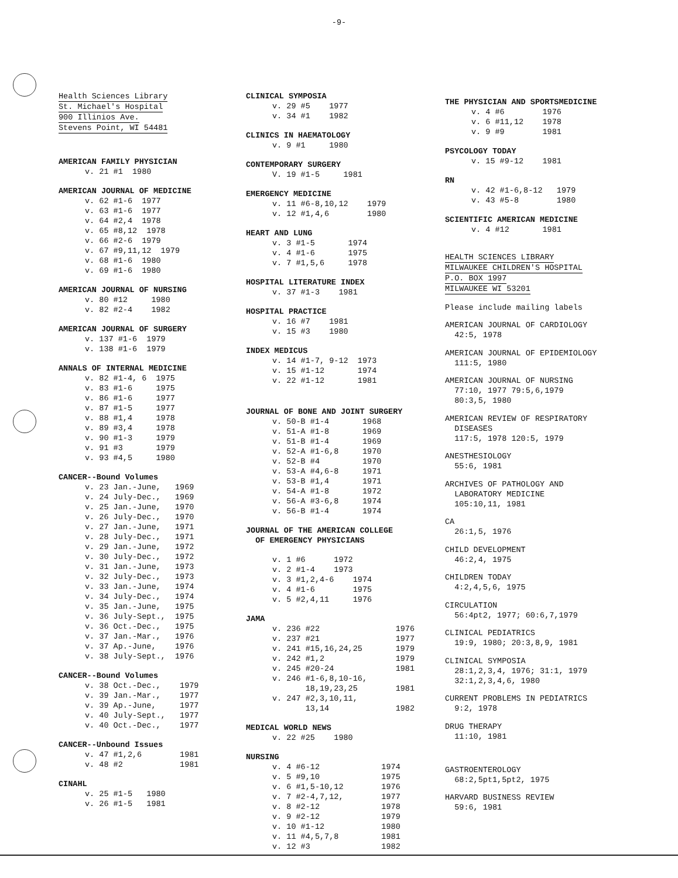-9-
Health Sciences Library
St. Michael's Hospital
900 Illinios Ave.
Stevens Point, WI 54481
AMERICAN FAMILY PHYSICIAN
v. 21 #1 1980
AMERICAN JOURNAL OF MEDICINE
v. 62 #1-6 1977 v. 63 #1-6 1977 v. 64 #2,4 1978 v. 65 #8,12 1978 v. 66 #2-6 1979 v. 67 #9,11,12 1979 v. 68 #1-6 1980 v. 69 #1-6 1980
AMERICAN JOURNAL OF NURSING
v. 80 #12 1980 v. 82 #2-4 1982
AMERICAN JOURNAL OF SURGERY
v. 137 #1-6 1979 v. 138 #1-6 1979
ANNALS OF INTERNAL MEDICINE
v. 82 #1-4, 6 1975 v. 83 #1-6 1975 v. 86 #1-6 1977 v. 87 #1-5 1977 v. 88 #1,4 1978 v. 89 #3,4 1978 v. 90 #1-3 1979 v. 91 #3 1979 v. 93 #4,5 1980
CANCER--Bound Volumes
v. 23 Jan.-June, 1969 v. 24 July-Dec., 1969 v. 25 Jan.-June, 1970 v. 26 July-Dec., 1970 v. 27 Jan.-June, 1971 v. 28 July-Dec., 1971 v. 29 Jan.-June, 1972 v. 30 July-Dec., 1972 v. 31 Jan.-June, 1973 v. 32 July-Dec., 1973 v. 33 Jan.-June, 1974 v. 34 July-Dec., 1974 v. 35 Jan.-June, 1975 v. 36 July-Sept., 1975 v. 36 Oct.-Dec., 1975 v. 37 Jan.-Mar., 1976 v. 37 Ap.-June, 1976 v. 38 July-Sept., 1976
CANCER--Bound Volumes
v. 38 Oct.-Dec., 1979 v. 39 Jan.-Mar., 1977 v. 39 Ap.-June, 1977 v. 40 July-Sept., 1977 v. 40 Oct.-Dec., 1977
CANCER--Unbound Issues
v. 47 #1,2,6 1981 v. 48 #2 1981
CINAHL
v. 25 #1-5 1980 v. 26 #1-5 1981
CLINICAL SYMPOSIA
v. 29 #5 1977 v. 34 #1 1982
CLINICS IN HAEMATOLOGY
v. 9 #1 1980
CONTEMPORARY SURGERY
V. 19 #1-5 1981
EMERGENCY MEDICINE
v. 11 #6-8,10,12 1979 v. 12 #1,4,6 1980
HEART AND LUNG
v. 3 #1-5 1974 v. 4 #1-6 1975 v. 7 #1,5,6 1978
HOSPITAL LITERATURE INDEX
v. 37 #1-3 1981
HOSPITAL PRACTICE
v. 16 #7 1981 v. 15 #3 1980
INDEX MEDICUS
v. 14 #1-7, 9-12 1973 v. 15 #1-12 1974 v. 22 #1-12 1981
JOURNAL OF BONE AND JOINT SURGERY
v. 50-B #1-4 1968 v. 51-A #1-8 1969 v. 51-B #1-4 1969 v. 52-A #1-6,8 1970 v. 52-B #4 1970 v. 53-A #4,6-8 1971 v. 53-B #1,4 1971 v. 54-A #1-8 1972 v. 56-A #3-6,8 1974 v. 56-B #1-4 1974
JOURNAL OF THE AMERICAN COLLEGE
OF EMERGENCY PHYSICIANS
v. 1 #6 1972 v. 2 #1-4 1973 v. 3 #1,2,4-6 1974 v. 4 #1-6 1975 v. 5 #2,4,11 1976
JAMA
v. 236 #22 1976 v. 237 #21 1977 v. 241 #15,16,24,25 1979 v. 242 #1,2 1979 v. 245 #20-24 1981 v. 246 #1-6,8,10-16, 18,19,23,25 1981 v. 247 #2,3,10,11, 13,14 1982
MEDICAL WORLD NEWS
v. 22 #25 1980
NURSING
v. 4 #6-12 1974 v. 5 #9,10 1975 v. 6 #1,5-10,12 1976 v. 7 #2-4,7,12, 1977 v. 8 #2-12 1978 v. 9 #2-12 1979 v. 10 #1-12 1980 v. 11 #4,5,7,8 1981 v. 12 #3 1982
THE PHYSICIAN AND SPORTSMEDICINE
v. 4 #6 1976 v. 6 #11,12 1978 v. 9 #9 1981
PSYCOLOGY TODAY
v. 15 #9-12 1981
RN
v. 42 #1-6,8-12 1979 v. 43 #5-8 1980
SCIENTIFIC AMERICAN MEDICINE
v. 4 #12 1981
HEALTH SCIENCES LIBRARY
MILWAUKEE CHILDREN'S HOSPITAL
P.O. BOX 1997
MILWAUKEE WI 53201
Please include mailing labels
AMERICAN JOURNAL OF CARDIOLOGY
42:5, 1978
AMERICAN JOURNAL OF EPIDEMIOLOGY
111:5, 1980
AMERICAN JOURNAL OF NURSING
77:10, 1977 79:5,6,1979
80:3,5, 1980
AMERICAN REVIEW OF RESPIRATORY
DISEASES
117:5, 1978 120:5, 1979
ANESTHESIOLOGY
55:6, 1981
ARCHIVES OF PATHOLOGY AND
LABORATORY MEDICINE
105:10,11, 1981
CA
26:1,5, 1976
CHILD DEVELOPMENT
46:2,4, 1975
CHILDREN TODAY
4:2,4,5,6, 1975
CIRCULATION
56:4pt2, 1977; 60:6,7,1979
CLINICAL PEDIATRICS
19:9, 1980; 20:3,8,9, 1981
CLINICAL SYMPOSIA
28:1,2,3,4, 1976; 31:1, 1979
32:1,2,3,4,6, 1980
CURRENT PROBLEMS IN PEDIATRICS
9:2, 1978
DRUG THERAPY
11:10, 1981
GASTROENTEROLOGY
68:2,5pt1,5pt2, 1975
HARVARD BUSINESS REVIEW
59:6, 1981